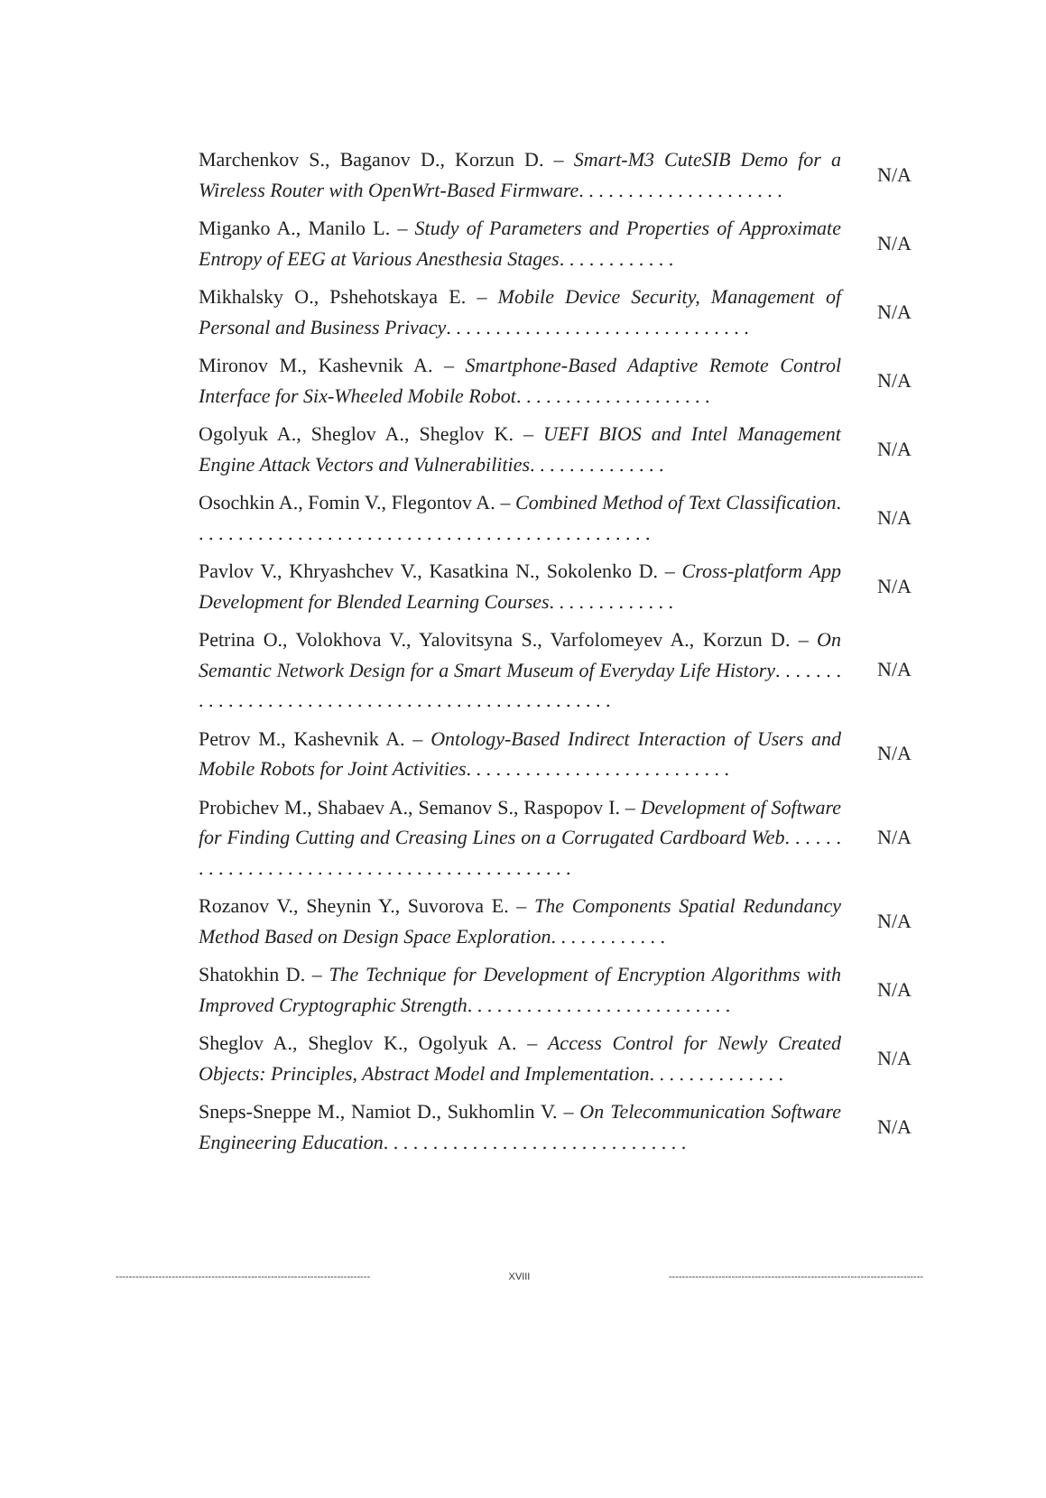Marchenkov S., Baganov D., Korzun D. – Smart-M3 CuteSIB Demo for a Wireless Router with OpenWrt-Based Firmware. . . . . . . . . . . . . . . . . . . . .
N/A
Miganko A., Manilo L. – Study of Parameters and Properties of Approximate Entropy of EEG at Various Anesthesia Stages. . . . . . . . . . . .
N/A
Mikhalsky O., Pshehotskaya E. – Mobile Device Security, Management of Personal and Business Privacy. . . . . . . . . . . . . . . . . . . . . . . . . . . . . . .
N/A
Mironov M., Kashevnik A. – Smartphone-Based Adaptive Remote Control Interface for Six-Wheeled Mobile Robot. . . . . . . . . . . . . . . . . . . .
N/A
Ogolyuk A., Sheglov A., Sheglov K. – UEFI BIOS and Intel Management Engine Attack Vectors and Vulnerabilities. . . . . . . . . . . . . .
N/A
Osochkin A., Fomin V., Flegontov A. – Combined Method of Text Classification. . . . . . . . . . . . . . . . . . . . . . . . . . . . . . . . . . . . . . . . . . . . . . .
N/A
Pavlov V., Khryashchev V., Kasatkina N., Sokolenko D. – Cross-platform App Development for Blended Learning Courses. . . . . . . . . . . . .
N/A
Petrina O., Volokhova V., Yalovitsyna S., Varfolomeyev A., Korzun D. – On Semantic Network Design for a Smart Museum of Everyday Life History. . . . . . . . . . . . . . . . . . . . . . . . . . . . . . . . . . . . . . . . . . . . . . . . .
N/A
Petrov M., Kashevnik A. – Ontology-Based Indirect Interaction of Users and Mobile Robots for Joint Activities. . . . . . . . . . . . . . . . . . . . . . . . . . .
N/A
Probichev M., Shabaev A., Semanov S., Raspopov I. – Development of Software for Finding Cutting and Creasing Lines on a Corrugated Cardboard Web. . . . . . . . . . . . . . . . . . . . . . . . . . . . . . . . . . . . . . . . . . . .
N/A
Rozanov V., Sheynin Y., Suvorova E. – The Components Spatial Redundancy Method Based on Design Space Exploration. . . . . . . . . . . .
N/A
Shatokhin D. – The Technique for Development of Encryption Algorithms with Improved Cryptographic Strength. . . . . . . . . . . . . . . . . . . . . . . . . . .
N/A
Sheglov A., Sheglov K., Ogolyuk A. – Access Control for Newly Created Objects: Principles, Abstract Model and Implementation. . . . . . . . . . . . . .
N/A
Sneps-Sneppe M., Namiot D., Sukhomlin V. – On Telecommunication Software Engineering Education. . . . . . . . . . . . . . . . . . . . . . . . . . . . . . .
N/A
----------------------------------------------------------------------------- XVIII -----------------------------------------------------------------------------